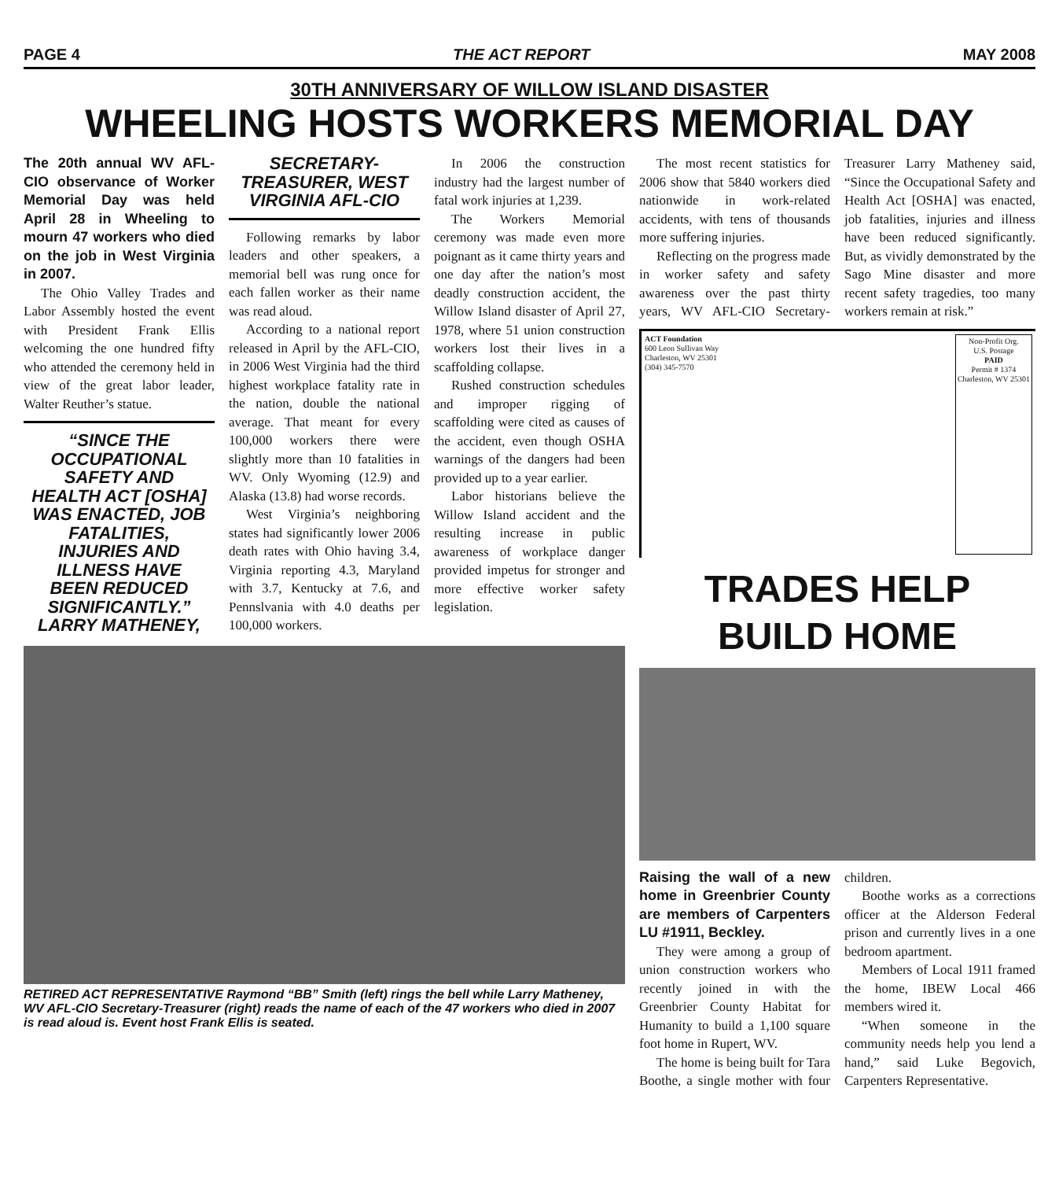PAGE 4 THE ACT REPORT MAY 2008
30TH ANNIVERSARY OF WILLOW ISLAND DISASTER
WHEELING HOSTS WORKERS MEMORIAL DAY
The 20th annual WV AFL-CIO observance of Worker Memorial Day was held April 28 in Wheeling to mourn 47 workers who died on the job in West Virginia in 2007.
The Ohio Valley Trades and Labor Assembly hosted the event with President Frank Ellis welcoming the one hundred fifty who attended the ceremony held in view of the great labor leader, Walter Reuther’s statue.
“SINCE THE OCCUPATIONAL SAFETY AND HEALTH ACT [OSHA] WAS ENACTED, JOB FATALITIES, INJURIES AND ILLNESS HAVE BEEN REDUCED SIGNIFICANTLY.” LARRY MATHENEY, SECRETARY-TREASURER, WEST VIRGINIA AFL-CIO
Following remarks by labor leaders and other speakers, a memorial bell was rung once for each fallen worker as their name was read aloud.
According to a national report released in April by the AFL-CIO, in 2006 West Virginia had the third highest workplace fatality rate in the nation, double the national average. That meant for every 100,000 workers there were slightly more than 10 fatalities in WV. Only Wyoming (12.9) and Alaska (13.8) had worse records.
West Virginia’s neighboring states had significantly lower 2006 death rates with Ohio having 3.4, Virginia reporting 4.3, Maryland with 3.7, Kentucky at 7.6, and Pennslvania with 4.0 deaths per 100,000 workers.
In 2006 the construction industry had the largest number of fatal work injuries at 1,239.
The Workers Memorial ceremony was made even more poignant as it came thirty years and one day after the nation’s most deadly construction accident, the Willow Island disaster of April 27, 1978, where 51 union construction workers lost their lives in a scaffolding collapse.
Rushed construction schedules and improper rigging of scaffolding were cited as causes of the accident, even though OSHA warnings of the dangers had been provided up to a year earlier.
Labor historians believe the Willow Island accident and the resulting increase in public awareness of workplace danger provided impetus for stronger and more effective worker safety legislation.
RETIRED ACT REPRESENTATIVE Raymond “BB” Smith (left) rings the bell while Larry Matheney, WV AFL-CIO Secretary-Treasurer (right) reads the name of each of the 47 workers who died in 2007 is read aloud is. Event host Frank Ellis is seated.
The most recent statistics for 2006 show that 5840 workers died nationwide in work-related accidents, with tens of thousands more suffering injuries.
Reflecting on the progress made in worker safety and safety awareness over the past thirty years, WV AFL-CIO Secretary-Treasurer Larry Matheney said, “Since the Occupational Safety and Health Act [OSHA] was enacted, job fatalities, injuries and illness have been reduced significantly. But, as vividly demonstrated by the Sago Mine disaster and more recent safety tragedies, too many workers remain at risk.”
ACT Foundation
600 Leon Sullivan Way
Charleston, WV 25301
(304) 345-7570
Non-Profit Org.
U.S. Postage
PAID
Permit # 1374
Charleston, WV 25301
TRADES HELP
BUILD HOME
Raising the wall of a new home in Greenbrier County are members of Carpenters LU #1911, Beckley.
They were among a group of union construction workers who recently joined in with the Greenbrier County Habitat for Humanity to build a 1,100 square foot home in Rupert, WV.
The home is being built for Tara Boothe, a single mother with four children.
Boothe works as a corrections officer at the Alderson Federal prison and currently lives in a one bedroom apartment.
Members of Local 1911 framed the home, IBEW Local 466 members wired it.
“When someone in the community needs help you lend a hand,” said Luke Begovich, Carpenters Representative.